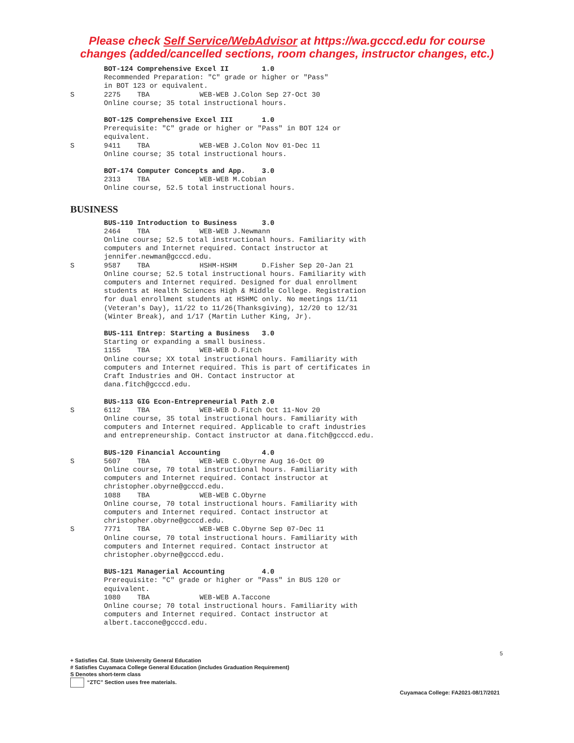Please check Self Service/WebAdvisor at https://wa.gcccd.edu for course
changes (added/cancelled sections, room changes, instructor changes, etc.)
BOT-124 Comprehensive Excel II 1.0
Recommended Preparation: "C" grade or higher or "Pass" in BOT 123 or equivalent.
S 2275 TBA WEB-WEB J.Colon Sep 27-Oct 30 Online course; 35 total instructional hours.
BOT-125 Comprehensive Excel III 1.0
Prerequisite: "C" grade or higher or "Pass" in BOT 124 or equivalent.
S 9411 TBA WEB-WEB J.Colon Nov 01-Dec 11 Online course; 35 total instructional hours.
BOT-174 Computer Concepts and App. 3.0 2313 TBA WEB-WEB M.Cobian Online course, 52.5 total instructional hours.
BUSINESS
BUS-110 Introduction to Business 3.0 2464 TBA WEB-WEB J.Newmann Online course; 52.5 total instructional hours. Familiarity with computers and Internet required. Contact instructor at jennifer.newman@gcccd.edu.
S 9587 TBA HSHM-HSHM D.Fisher Sep 20-Jan 21 Online course; 52.5 total instructional hours. Familiarity with computers and Internet required. Designed for dual enrollment students at Health Sciences High & Middle College. Registration for dual enrollment students at HSHMC only. No meetings 11/11 (Veteran's Day), 11/22 to 11/26(Thanksgiving), 12/20 to 12/31 (Winter Break), and 1/17 (Martin Luther King, Jr).
BUS-111 Entrep: Starting a Business 3.0 Starting or expanding a small business. 1155 TBA WEB-WEB D.Fitch Online course; XX total instructional hours. Familiarity with computers and Internet required. This is part of certificates in Craft Industries and OH. Contact instructor at dana.fitch@gcccd.edu.
BUS-113 GIG Econ-Entrepreneurial Path 2.0
S 6112 TBA WEB-WEB D.Fitch Oct 11-Nov 20 Online course, 35 total instructional hours. Familiarity with computers and Internet required. Applicable to craft industries and entrepreneurship. Contact instructor at dana.fitch@gcccd.edu.
BUS-120 Financial Accounting 4.0
S 5607 TBA WEB-WEB C.Obyrne Aug 16-Oct 09 Online course, 70 total instructional hours. Familiarity with computers and Internet required. Contact instructor at christopher.obyrne@gcccd.edu. 1088 TBA WEB-WEB C.Obyrne Online course, 70 total instructional hours. Familiarity with computers and Internet required. Contact instructor at christopher.obyrne@gcccd.edu.
S 7771 TBA WEB-WEB C.Obyrne Sep 07-Dec 11 Online course, 70 total instructional hours. Familiarity with computers and Internet required. Contact instructor at christopher.obyrne@gcccd.edu.
BUS-121 Managerial Accounting 4.0 Prerequisite: "C" grade or higher or "Pass" in BUS 120 or equivalent. 1080 TBA WEB-WEB A.Taccone Online course; 70 total instructional hours. Familiarity with computers and Internet required. Contact instructor at albert.taccone@gcccd.edu.
5
+ Satisfies Cal. State University General Education
# Satisfies Cuyamaca College General Education (includes Graduation Requirement)
S Denotes short-term class
“ZTC” Section uses free materials.
Cuyamaca College: FA2021-08/17/2021